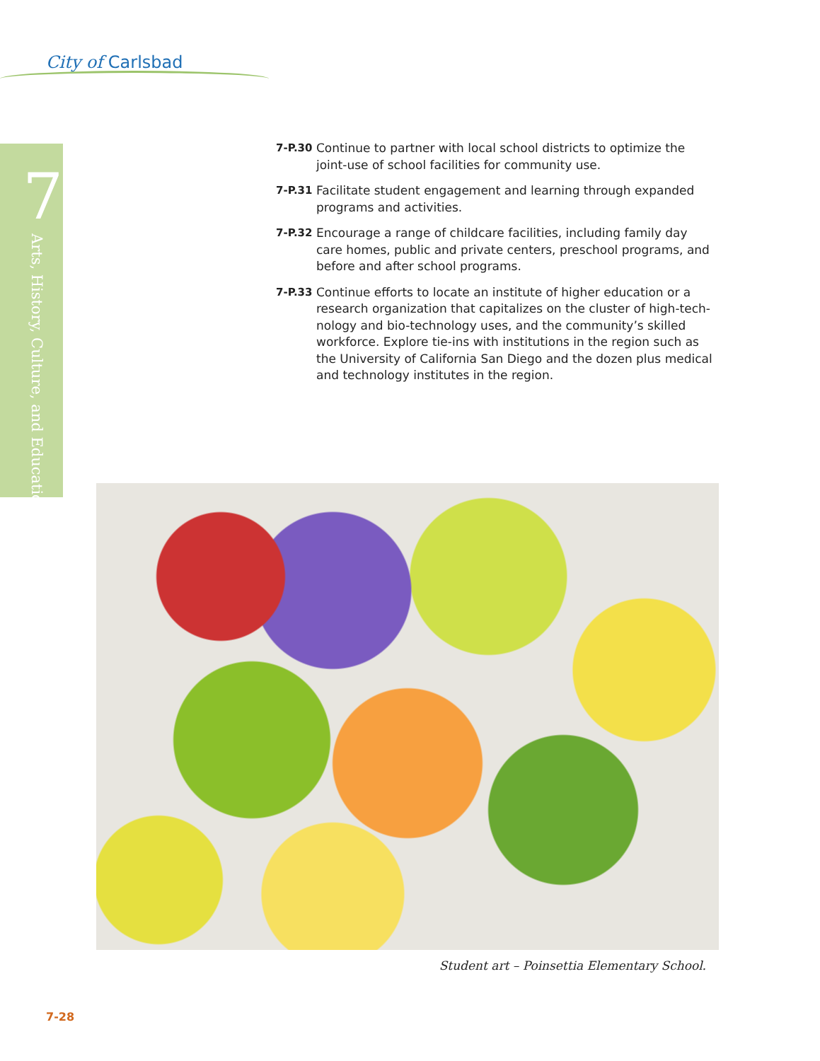City of Carlsbad
7
Arts, History, Culture, and Education
7-P.30 Continue to partner with local school districts to optimize the joint-use of school facilities for community use.
7-P.31 Facilitate student engagement and learning through expanded programs and activities.
7-P.32 Encourage a range of childcare facilities, including family day care homes, public and private centers, preschool programs, and before and after school programs.
7-P.33 Continue efforts to locate an institute of higher education or a research organization that capitalizes on the cluster of high-tech-nology and bio-technology uses, and the community’s skilled workforce. Explore tie-ins with institutions in the region such as the University of California San Diego and the dozen plus medical and technology institutes in the region.
Student art – Poinsettia Elementary School.
7-28